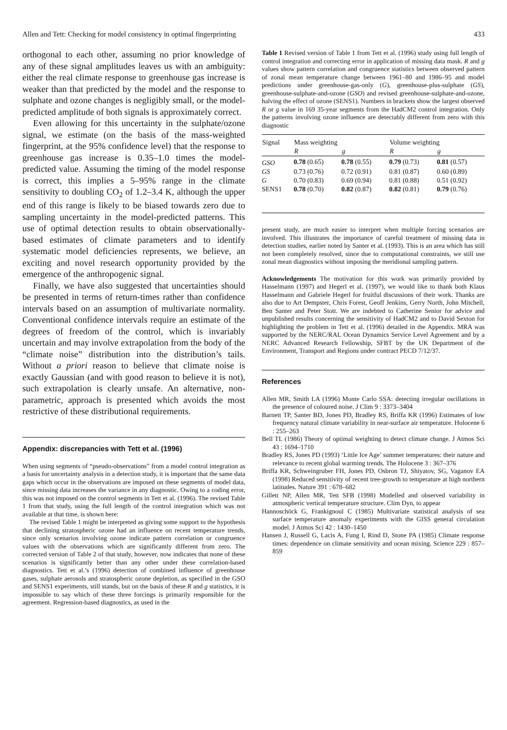Allen and Tett: Checking for model consistency in optimal fingerprinting 433
orthogonal to each other, assuming no prior knowledge of any of these signal amplitudes leaves us with an ambiguity: either the real climate response to greenhouse gas increase is weaker than that predicted by the model and the response to sulphate and ozone changes is negligibly small, or the model-predicted amplitude of both signals is approximately correct.
Even allowing for this uncertainty in the sulphate/ozone signal, we estimate (on the basis of the mass-weighted fingerprint, at the 95% confidence level) that the response to greenhouse gas increase is 0.35–1.0 times the model-predicted value. Assuming the timing of the model response is correct, this implies a 5–95% range in the climate sensitivity to doubling CO<sub>2</sub> of 1.2–3.4 K, although the upper end of this range is likely to be biased towards zero due to sampling uncertainty in the model-predicted patterns. This use of optimal detection results to obtain observationally-based estimates of climate parameters and to identify systematic model deficiencies represents, we believe, an exciting and novel research opportunity provided by the emergence of the anthropogenic signal.
Finally, we have also suggested that uncertainties should be presented in terms of return-times rather than confidence intervals based on an assumption of multivariate normality. Conventional confidence intervals require an estimate of the degrees of freedom of the control, which is invariably uncertain and may involve extrapolation from the body of the “climate noise” distribution into the distribution’s tails. Without a priori reason to believe that climate noise is exactly Gaussian (and with good reason to believe it is not), such extrapolation is clearly unsafe. An alternative, non-parametric, approach is presented which avoids the most restrictive of these distributional requirements.
Appendix: discrepancies with Tett et al. (1996)
When using segments of “pseudo-observations” from a model control integration as a basis for uncertainty analysis in a detection study, it is important that the same data gaps which occur in the observations are imposed on these segments of model data, since missing data increases the variance in any diagnostic. Owing to a coding error, this was not imposed on the control segments in Tett et al. (1996). The revised Table 1 from that study, using the full length of the control integration which was not available at that time, is shown here:
The revised Table 1 might be interpreted as giving some support to the hypothesis that declining stratospheric ozone had an influence on recent temperature trends, since only scenarios involving ozone indicate pattern correlation or congruence values with the observations which are significantly different from zero. The corrected version of Table 2 of that study, however, now indicates that none of these scenarios is significantly better than any other under these correlation-based diagnostics. Tett et al.’s (1996) detection of combined influence of greenhouse gases, sulphate aerosols and stratospheric ozone depletion, as specified in the GSO and SENS1 experiments, still stands, but on the basis of these R and g statistics, it is impossible to say which of these three forcings is primarily responsible for the agreement. Regression-based diagnostics, as used in the
Table 1 Revised version of Table 1 from Tett et al. (1996) study using full length of control integration and correcting error in application of missing data mask. R and g values show pattern correlation and congruence statistics between observed pattern of zonal mean temperature change between 1961–80 and 1986–95 and model predictions under greenhouse-gas-only (G), greenhouse-plus-sulphate (GS), greenhouse-sulphate-and-ozone (GSO) and revised greenhouse-sulphate-and-ozone, halving the effect of ozone (SENS1). Numbers in brackets show the largest observed R or g value in 169 35-year segments from the HadCM2 control integration. Only the patterns involving ozone influence are detectably different from zero with this diagnostic
| Signal | Mass weighting | | Volume weighting | |
| --- | --- | --- | --- | --- |
| | R | g | R | g |
| GSO | 0.78 (0.65) | 0.78 (0.55) | 0.79 (0.73) | 0.81 (0.57) |
| GS | 0.73 (0.76) | 0.72 (0.91) | 0.81 (0.87) | 0.60 (0.89) |
| G | 0.70 (0.83) | 0.69 (0.94) | 0.81 (0.88) | 0.51 (0.92) |
| SENS1 | 0.78 (0.70) | 0.82 (0.87) | 0.82 (0.81) | 0.79 (0.76) |
present study, are much easier to interpret when multiple forcing scenarios are involved. This illustrates the importance of careful treatment of missing data in detection studies, earlier noted by Santer et al. (1993). This is an area which has still not been completely resolved, since due to computational constraints, we still use zonal mean diagnostics without imposing the meridional sampling pattern.
Acknowledgements The motivation for this work was primarily provided by Hasselmann (1997) and Hegerl et al. (1997), we would like to thank both Klaus Hasselmann and Gabriele Hegerl for fruitful discussions of their work. Thanks are also due to Art Dempster, Chris Forest, Geoff Jenkins, Gerry North, John Mitchell, Ben Santer and Peter Stott. We are indebted to Catherine Senior for advice and unpublished results concerning the sensitivity of HadCM2 and to David Sexton for highlighting the problem in Tett et al. (1996) detailed in the Appendix. MRA was supported by the NERC/RAL Ocean Dynamics Service Level Agreement and by a NERC Advanced Research Fellowship, SFBT by the UK Department of the Environment, Transport and Regions under contract PECD 7/12/37.
References
Allen MR, Smith LA (1996) Monte Carlo SSA: detecting irregular oscillations in the presence of coloured noise. J Clim 9 : 3373–3404
Barnett TP, Santer BD, Jones PD, Bradley RS, Briffa KR (1996) Estimates of low frequency natural climate variability in near-surface air temperature. Holocene 6 : 255–263
Bell TL (1986) Theory of optimal weighting to detect climate change. J Atmos Sci 43 : 1694–1710
Bradley RS, Jones PD (1993) ‘Little Ice Age’ summer temperatures: their nature and relevance to recent global warming trends. The Holocene 3 : 367–376
Briffa KR, Schweingruber FH, Jones PD, Osbron TJ, Shiyatov, SG, Vaganov EA (1998) Reduced sensitivity of recent tree-growth to temperature at high northern latitudes. Nature 391 : 678–682
Gillett NP, Allen MR, Tett SFB (1998) Modelled and observed variability in atmospheric vertical temperature structure. Clim Dyn, to appear
Hannoschöck G, Frankignoul C (1985) Multivariate statistical analysis of sea surface temperature anomaly experiments with the GISS general circulation model. J Atmos Sci 42 : 1430–1450
Hansen J, Russell G, Lacis A, Fung I, Rind D, Stone PA (1985) Climate response times: dependence on climate sensitivity and ocean mixing. Science 229 : 857–859